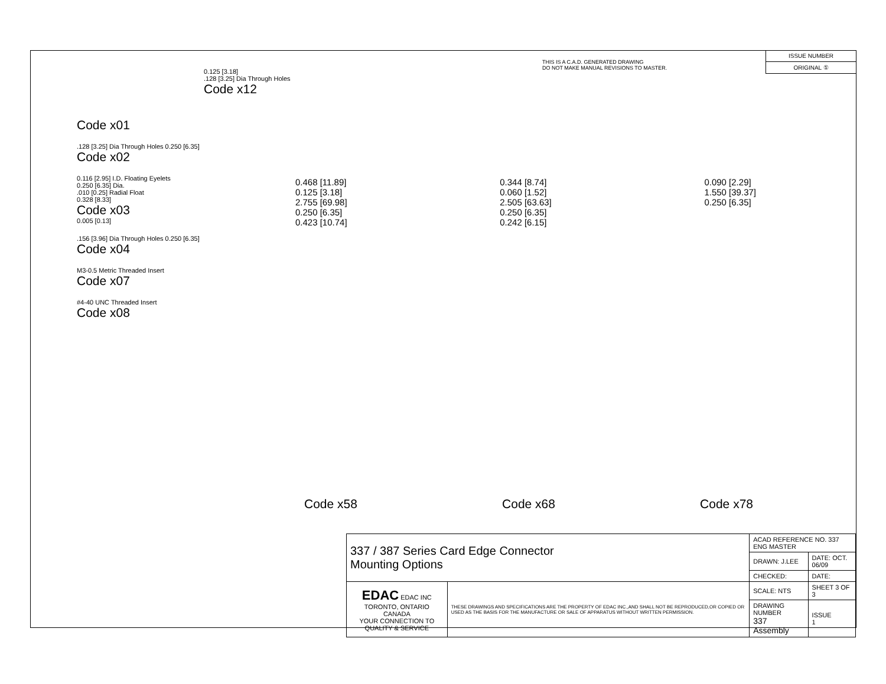THIS IS A C.A.D. GENERATED DRAWING
DO NOT MAKE MANUAL REVISIONS TO MASTER.
ISSUE NUMBER
ORIGINAL ①
Code x01
.128 [3.25] Dia Through Holes 0.250 [6.35]
Code x02
0.116 [2.95] I.D. Floating Eyelets
0.250 [6.35] Dia.
.010 [0.25] Radial Float
0.328 [8.33]
Code x03
0.005 [0.13]
.156 [3.96] Dia Through Holes 0.250 [6.35]
Code x04
M3-0.5 Metric Threaded Insert
Code x07
#4-40 UNC Threaded Insert
Code x08
0.125 [3.18]
.128 [3.25] Dia Through Holes
Code x12
0.468 [11.89]
0.125 [3.18]
2.755 [69.98]
0.250 [6.35]
0.423 [10.74]
0.344 [8.74]
0.060 [1.52]
2.505 [63.63]
0.250 [6.35]
0.242 [6.15]
0.090 [2.29]
1.550 [39.37]
0.250 [6.35]
Code x58 Code x68 Code x78
| 337 / 387 Series Card Edge Connector Mounting Options | | ACAD REFERENCE NO. 337 ENG MASTER | | |
| | | DRAWN: J.LEE | DATE: OCT. 06/09 | |
| | | CHECKED: | DATE: | |
| EDAC EDAC INC TORONTO, ONTARIO CANADA YOUR CONNECTION TO QUALITY & SERVICE | THESE DRAWINGS AND SPECIFICATIONS ARE THE PROPERTY OF EDAC INC.,AND SHALL NOT BE REPRODUCED,OR COPIED OR USED AS THE BASIS FOR THE MANUFACTURE OR SALE OF APPARATUS WITHOUT WRITTEN PERMISSION. | SCALE: NTS | SHEET 3 OF 3 | |
| | | DRAWING NUMBER 337 Assembly | | ISSUE 1 |